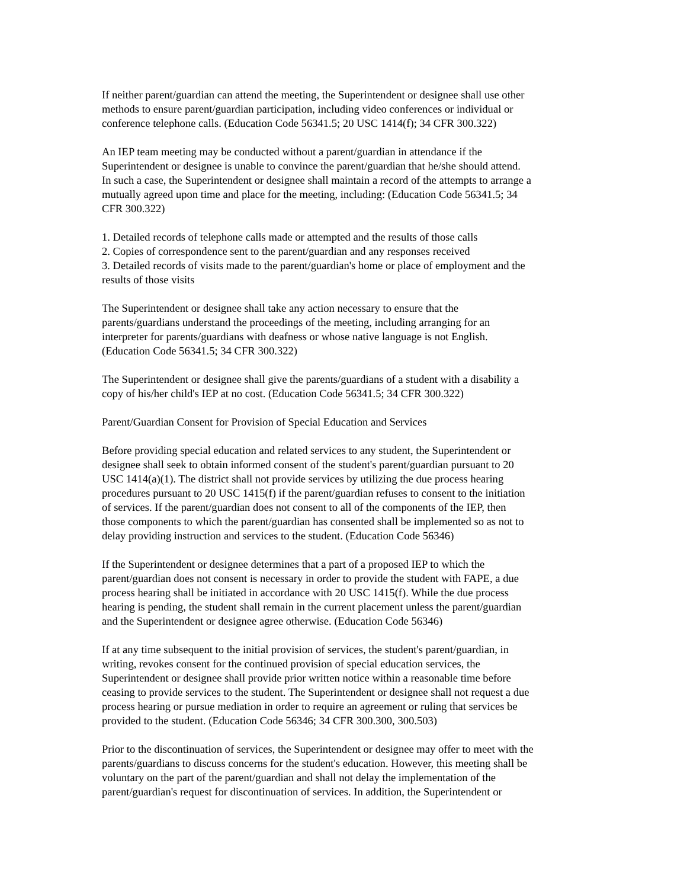If neither parent/guardian can attend the meeting, the Superintendent or designee shall use other methods to ensure parent/guardian participation, including video conferences or individual or conference telephone calls. (Education Code 56341.5; 20 USC 1414(f); 34 CFR 300.322)
An IEP team meeting may be conducted without a parent/guardian in attendance if the Superintendent or designee is unable to convince the parent/guardian that he/she should attend. In such a case, the Superintendent or designee shall maintain a record of the attempts to arrange a mutually agreed upon time and place for the meeting, including: (Education Code 56341.5; 34 CFR 300.322)
1. Detailed records of telephone calls made or attempted and the results of those calls 2. Copies of correspondence sent to the parent/guardian and any responses received 3. Detailed records of visits made to the parent/guardian's home or place of employment and the results of those visits
The Superintendent or designee shall take any action necessary to ensure that the parents/guardians understand the proceedings of the meeting, including arranging for an interpreter for parents/guardians with deafness or whose native language is not English. (Education Code 56341.5; 34 CFR 300.322)
The Superintendent or designee shall give the parents/guardians of a student with a disability a copy of his/her child's IEP at no cost. (Education Code 56341.5; 34 CFR 300.322)
Parent/Guardian Consent for Provision of Special Education and Services
Before providing special education and related services to any student, the Superintendent or designee shall seek to obtain informed consent of the student's parent/guardian pursuant to 20 USC 1414(a)(1). The district shall not provide services by utilizing the due process hearing procedures pursuant to 20 USC 1415(f) if the parent/guardian refuses to consent to the initiation of services. If the parent/guardian does not consent to all of the components of the IEP, then those components to which the parent/guardian has consented shall be implemented so as not to delay providing instruction and services to the student. (Education Code 56346)
If the Superintendent or designee determines that a part of a proposed IEP to which the parent/guardian does not consent is necessary in order to provide the student with FAPE, a due process hearing shall be initiated in accordance with 20 USC 1415(f). While the due process hearing is pending, the student shall remain in the current placement unless the parent/guardian and the Superintendent or designee agree otherwise. (Education Code 56346)
If at any time subsequent to the initial provision of services, the student's parent/guardian, in writing, revokes consent for the continued provision of special education services, the Superintendent or designee shall provide prior written notice within a reasonable time before ceasing to provide services to the student. The Superintendent or designee shall not request a due process hearing or pursue mediation in order to require an agreement or ruling that services be provided to the student. (Education Code 56346; 34 CFR 300.300, 300.503)
Prior to the discontinuation of services, the Superintendent or designee may offer to meet with the parents/guardians to discuss concerns for the student's education. However, this meeting shall be voluntary on the part of the parent/guardian and shall not delay the implementation of the parent/guardian's request for discontinuation of services. In addition, the Superintendent or